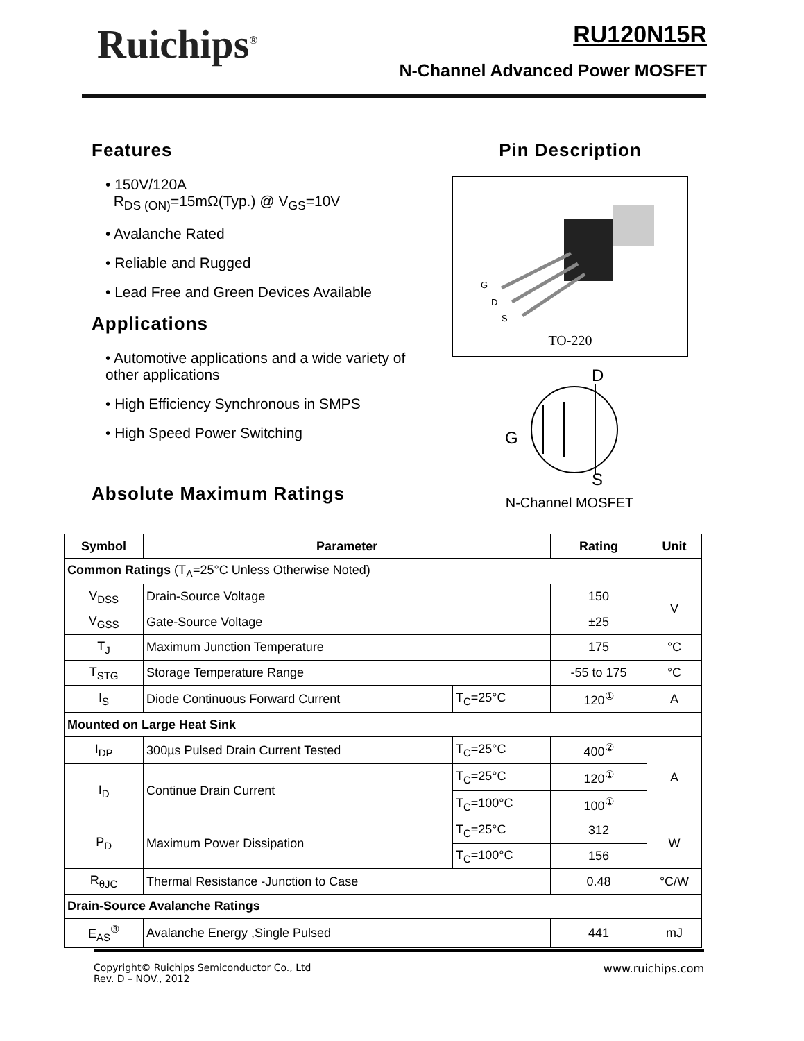Ruichips<sup>®</sup>
RU120N15R
N-Channel Advanced Power MOSFET
Features
• 150V/120A
R<sub>DS (ON)</sub>=15mΩ(Typ.) @ V<sub>GS</sub>=10V
• Avalanche Rated
• Reliable and Rugged
• Lead Free and Green Devices Available
Applications
• Automotive applications and a wide variety of other applications
• High Efficiency Synchronous in SMPS
• High Speed Power Switching
Absolute Maximum Ratings
Pin Description
G
D
S
TO-220
D
G
S
N-Channel MOSFET
| Symbol | Parameter | | Rating | Unit |
| --- | --- | --- | --- | --- |
| Common Ratings (T<sub>A</sub>=25°C Unless Otherwise Noted) | | | | |
| V<sub>DSS</sub> | Drain-Source Voltage | | 150 | V |
| V<sub>GSS</sub> | Gate-Source Voltage | | ±25 | |
| T<sub>J</sub> | Maximum Junction Temperature | | 175 | °C |
| T<sub>STG</sub> | Storage Temperature Range | | -55 to 175 | °C |
| I<sub>S</sub> | Diode Continuous Forward Current | T<sub>C</sub>=25°C | 120<sup>①</sup> | A |
| Mounted on Large Heat Sink | | | | |
| I<sub>DP</sub> | 300µs Pulsed Drain Current Tested | T<sub>C</sub>=25°C | 400<sup>②</sup> | A |
| I<sub>D</sub> | Continue Drain Current | T<sub>C</sub>=25°C | 120<sup>①</sup> | |
| | | T<sub>C</sub>=100°C | 100<sup>①</sup> | |
| P<sub>D</sub> | Maximum Power Dissipation | T<sub>C</sub>=25°C | 312 | W |
| | | T<sub>C</sub>=100°C | 156 | |
| R<sub>θJC</sub> | Thermal Resistance -Junction to Case | | 0.48 | °C/W |
| Drain-Source Avalanche Ratings | | | | |
| E<sub>AS</sub><sup>③</sup> | Avalanche Energy ,Single Pulsed | | 441 | mJ |
Copyright© Ruichips Semiconductor Co., Ltd
Rev. D – NOV., 2012
www.ruichips.com